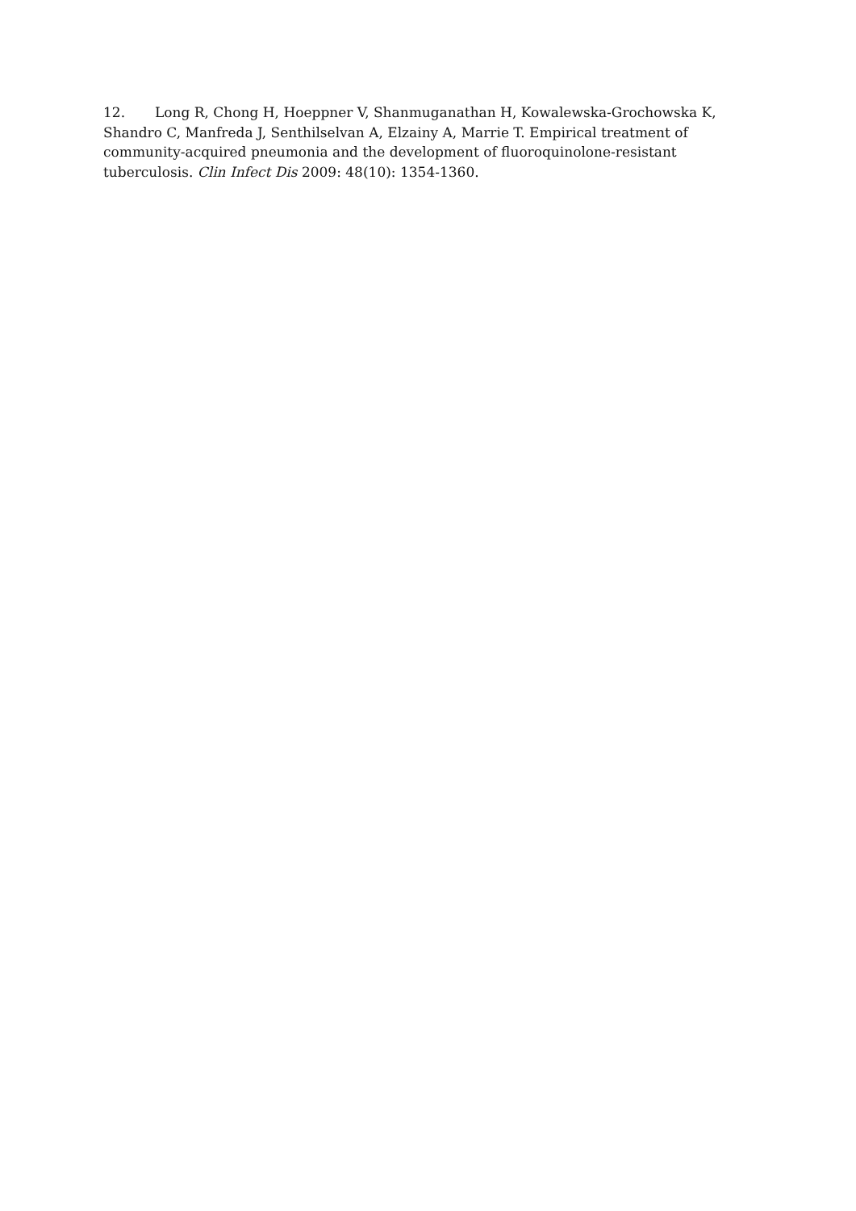12. Long R, Chong H, Hoeppner V, Shanmuganathan H, Kowalewska-Grochowska K, Shandro C, Manfreda J, Senthilselvan A, Elzainy A, Marrie T. Empirical treatment of community-acquired pneumonia and the development of fluoroquinolone-resistant tuberculosis. Clin Infect Dis 2009: 48(10): 1354-1360.